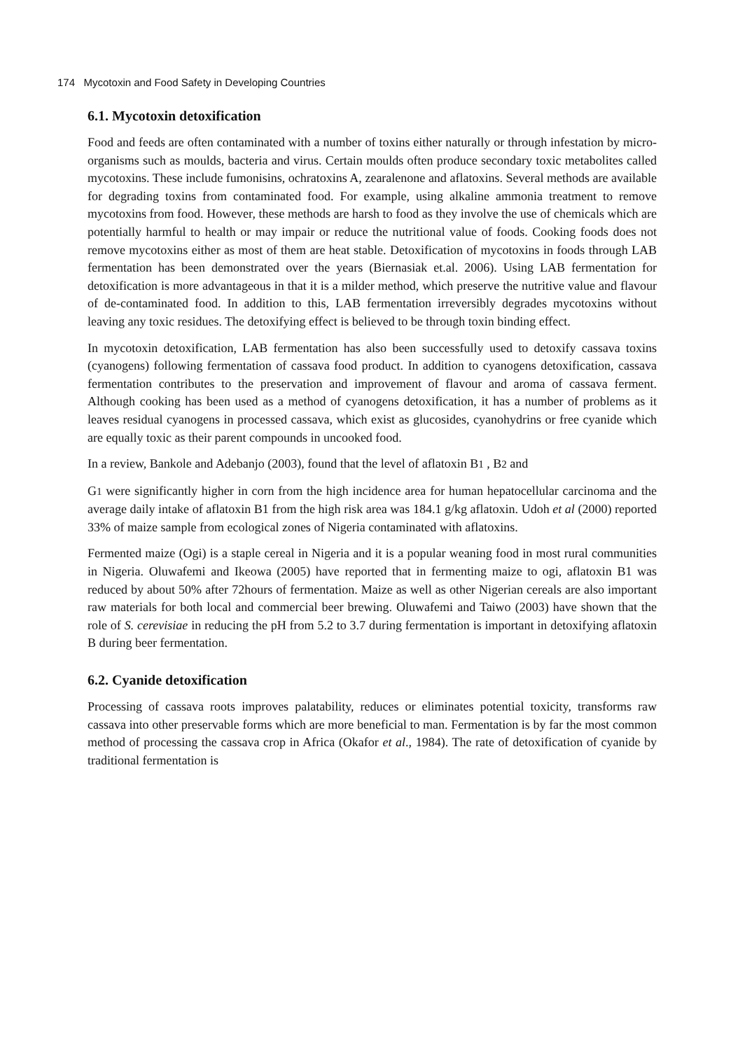174 Mycotoxin and Food Safety in Developing Countries
6.1. Mycotoxin detoxification
Food and feeds are often contaminated with a number of toxins either naturally or through infestation by micro-organisms such as moulds, bacteria and virus. Certain moulds often produce secondary toxic metabolites called mycotoxins. These include fumonisins, ochratoxins A, zearalenone and aflatoxins. Several methods are available for degrading toxins from contaminated food. For example, using alkaline ammonia treatment to remove mycotoxins from food. However, these methods are harsh to food as they involve the use of chemicals which are potentially harmful to health or may impair or reduce the nutritional value of foods. Cooking foods does not remove mycotoxins either as most of them are heat stable. Detoxification of mycotoxins in foods through LAB fermentation has been demonstrated over the years (Biernasiak et.al. 2006). Using LAB fermentation for detoxification is more advantageous in that it is a milder method, which preserve the nutritive value and flavour of de-contaminated food. In addition to this, LAB fermentation irreversibly degrades mycotoxins without leaving any toxic residues. The detoxifying effect is believed to be through toxin binding effect.
In mycotoxin detoxification, LAB fermentation has also been successfully used to detoxify cassava toxins (cyanogens) following fermentation of cassava food product. In addition to cyanogens detoxification, cassava fermentation contributes to the preservation and improvement of flavour and aroma of cassava ferment. Although cooking has been used as a method of cyanogens detoxification, it has a number of problems as it leaves residual cyanogens in processed cassava, which exist as glucosides, cyanohydrins or free cyanide which are equally toxic as their parent compounds in uncooked food.
In a review, Bankole and Adebanjo (2003), found that the level of aflatoxin B1 , B2 and
G1 were significantly higher in corn from the high incidence area for human hepatocellular carcinoma and the average daily intake of aflatoxin B1 from the high risk area was 184.1 g/kg aflatoxin. Udoh et al (2000) reported 33% of maize sample from ecological zones of Nigeria contaminated with aflatoxins.
Fermented maize (Ogi) is a staple cereal in Nigeria and it is a popular weaning food in most rural communities in Nigeria. Oluwafemi and Ikeowa (2005) have reported that in fermenting maize to ogi, aflatoxin B1 was reduced by about 50% after 72hours of fermentation. Maize as well as other Nigerian cereals are also important raw materials for both local and commercial beer brewing. Oluwafemi and Taiwo (2003) have shown that the role of S. cerevisiae in reducing the pH from 5.2 to 3.7 during fermentation is important in detoxifying aflatoxin B during beer fermentation.
6.2. Cyanide detoxification
Processing of cassava roots improves palatability, reduces or eliminates potential toxicity, transforms raw cassava into other preservable forms which are more beneficial to man. Fermentation is by far the most common method of processing the cassava crop in Africa (Okafor et al., 1984). The rate of detoxification of cyanide by traditional fermentation is